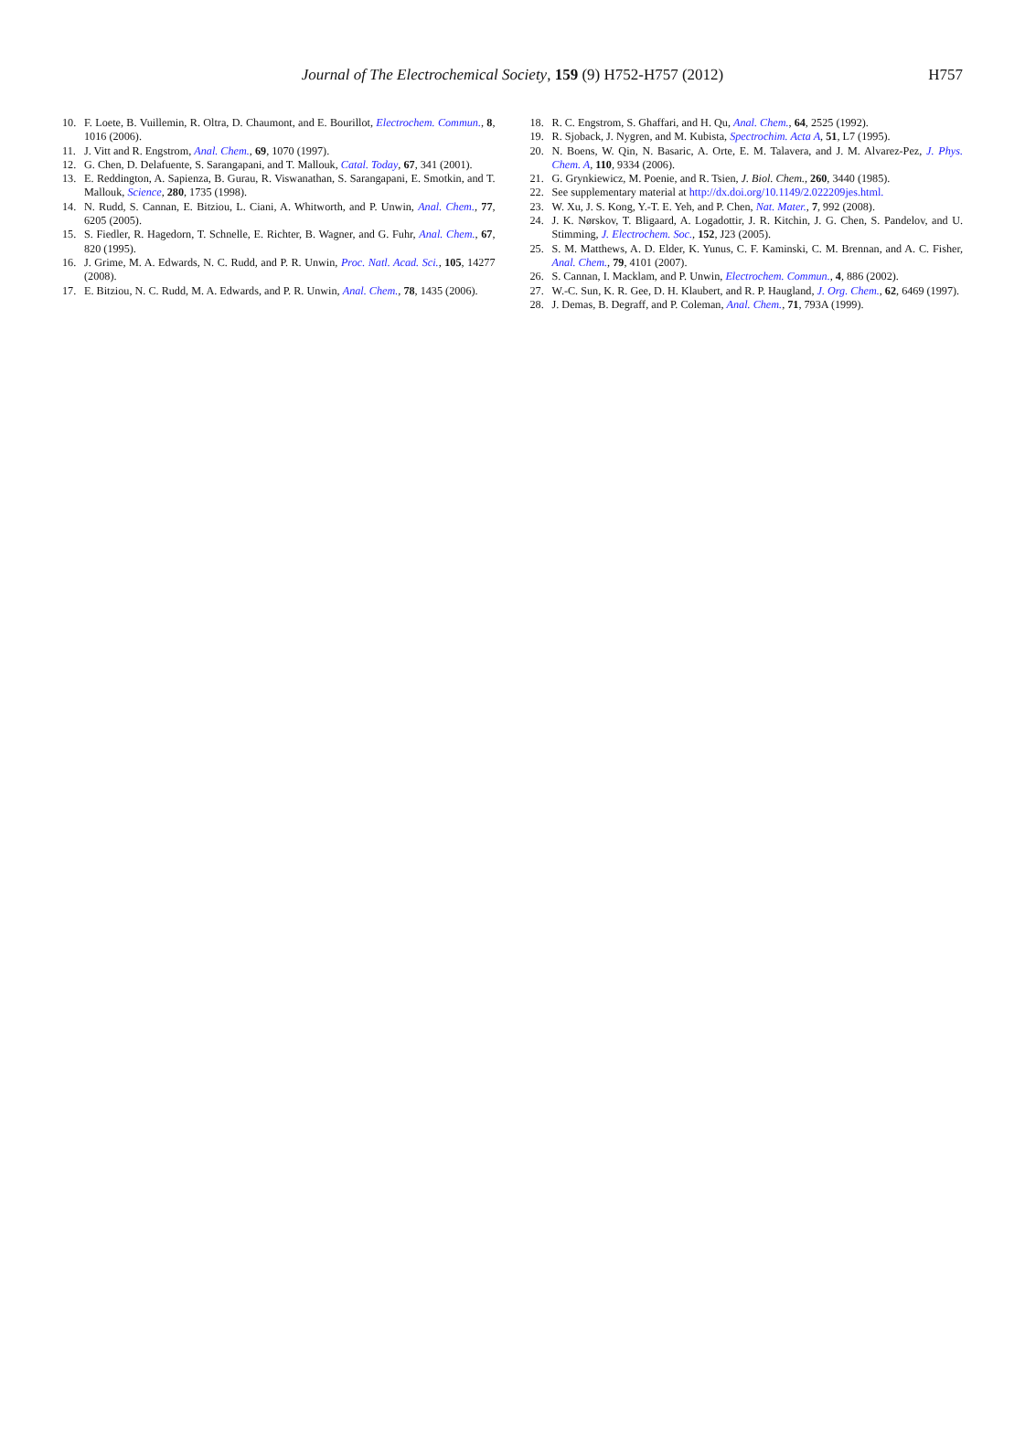Journal of The Electrochemical Society, 159 (9) H752-H757 (2012)
H757
10. F. Loete, B. Vuillemin, R. Oltra, D. Chaumont, and E. Bourillot, Electrochem. Commun., 8, 1016 (2006).
11. J. Vitt and R. Engstrom, Anal. Chem., 69, 1070 (1997).
12. G. Chen, D. Delafuente, S. Sarangapani, and T. Mallouk, Catal. Today, 67, 341 (2001).
13. E. Reddington, A. Sapienza, B. Gurau, R. Viswanathan, S. Sarangapani, E. Smotkin, and T. Mallouk, Science, 280, 1735 (1998).
14. N. Rudd, S. Cannan, E. Bitziou, L. Ciani, A. Whitworth, and P. Unwin, Anal. Chem., 77, 6205 (2005).
15. S. Fiedler, R. Hagedorn, T. Schnelle, E. Richter, B. Wagner, and G. Fuhr, Anal. Chem., 67, 820 (1995).
16. J. Grime, M. A. Edwards, N. C. Rudd, and P. R. Unwin, Proc. Natl. Acad. Sci., 105, 14277 (2008).
17. E. Bitziou, N. C. Rudd, M. A. Edwards, and P. R. Unwin, Anal. Chem., 78, 1435 (2006).
18. R. C. Engstrom, S. Ghaffari, and H. Qu, Anal. Chem., 64, 2525 (1992).
19. R. Sjoback, J. Nygren, and M. Kubista, Spectrochim. Acta A, 51, L7 (1995).
20. N. Boens, W. Qin, N. Basaric, A. Orte, E. M. Talavera, and J. M. Alvarez-Pez, J. Phys. Chem. A, 110, 9334 (2006).
21. G. Grynkiewicz, M. Poenie, and R. Tsien, J. Biol. Chem., 260, 3440 (1985).
22. See supplementary material at http://dx.doi.org/10.1149/2.022209jes.html.
23. W. Xu, J. S. Kong, Y.-T. E. Yeh, and P. Chen, Nat. Mater., 7, 992 (2008).
24. J. K. Nørskov, T. Bligaard, A. Logadottir, J. R. Kitchin, J. G. Chen, S. Pandelov, and U. Stimming, J. Electrochem. Soc., 152, J23 (2005).
25. S. M. Matthews, A. D. Elder, K. Yunus, C. F. Kaminski, C. M. Brennan, and A. C. Fisher, Anal. Chem., 79, 4101 (2007).
26. S. Cannan, I. Macklam, and P. Unwin, Electrochem. Commun., 4, 886 (2002).
27. W.-C. Sun, K. R. Gee, D. H. Klaubert, and R. P. Haugland, J. Org. Chem., 62, 6469 (1997).
28. J. Demas, B. Degraff, and P. Coleman, Anal. Chem., 71, 793A (1999).